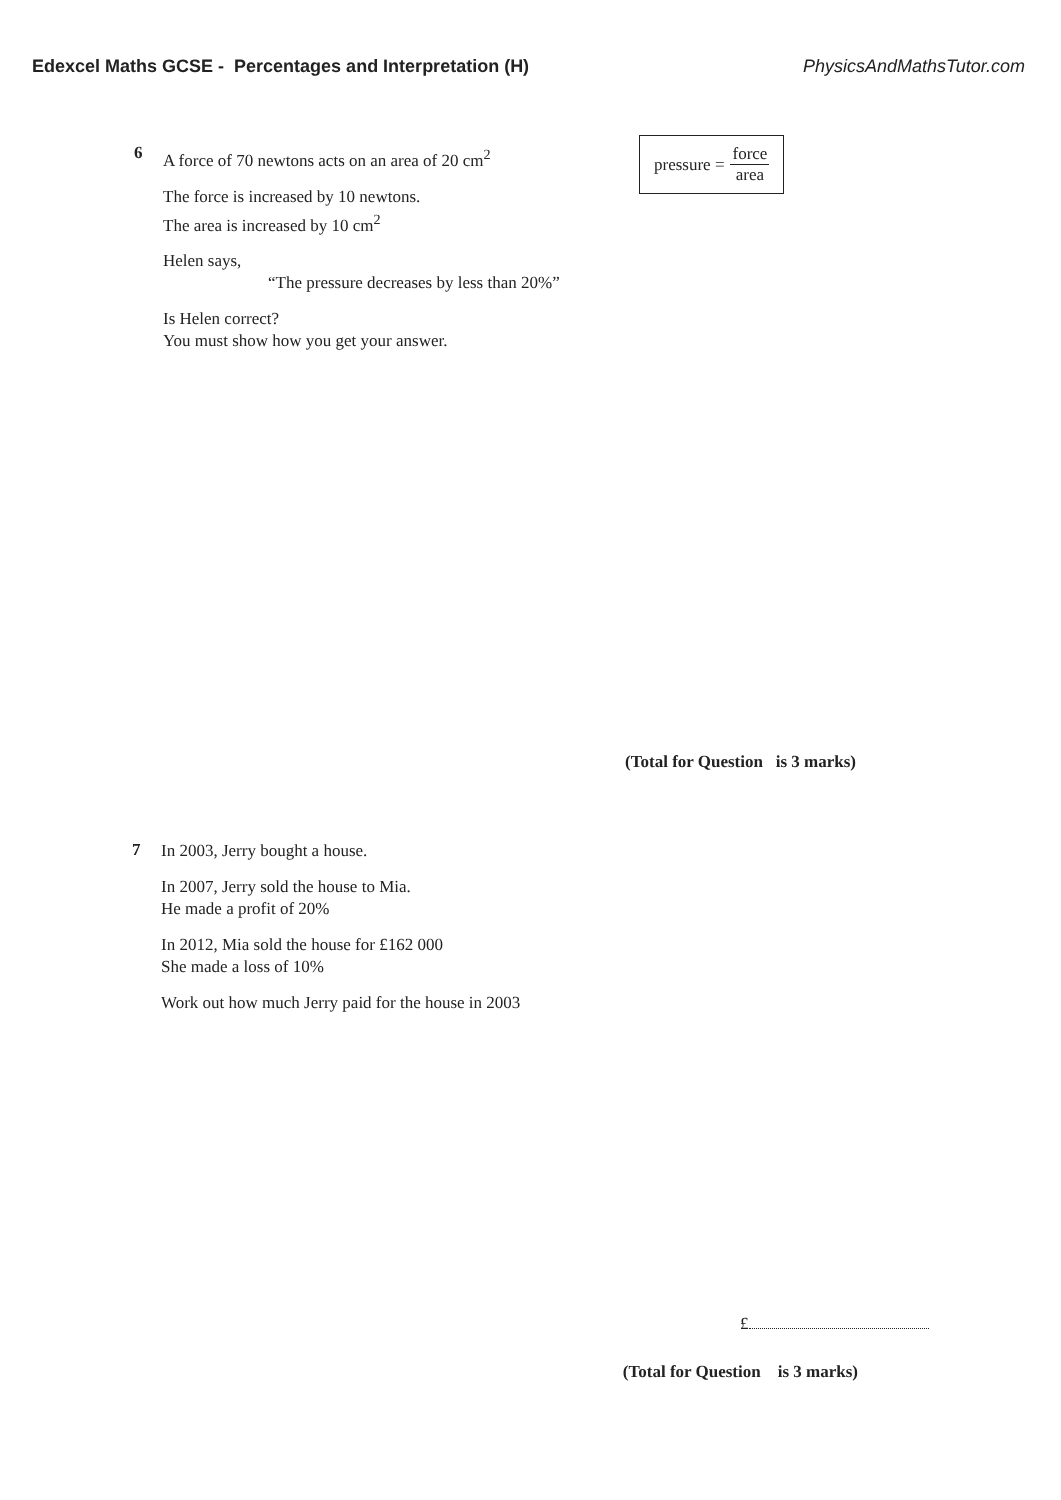Edexcel Maths GCSE - Percentages and Interpretation (H) PhysicsAndMathsTutor.com
6 pressure = force area
A force of 70 newtons acts on an area of 20 cm<sup>2</sup>
The force is increased by 10 newtons.
The area is increased by 10 cm<sup>2</sup>
Helen says,
“The pressure decreases by less than 20%”
Is Helen correct?
You must show how you get your answer.
(Total for Question is 3 marks)
7
In 2003, Jerry bought a house.
In 2007, Jerry sold the house to Mia.
He made a profit of 20%
In 2012, Mia sold the house for £162 000
She made a loss of 10%
Work out how much Jerry paid for the house in 2003
£
(Total for Question is 3 marks)